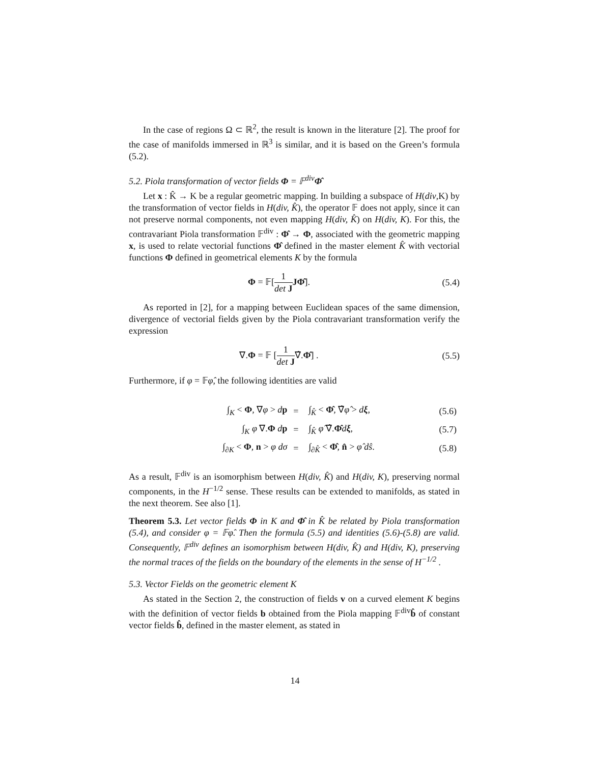In the case of regions Ω ⊂ ℝ<sup>2</sup>, the result is known in the literature [2]. The proof for the case of manifolds immersed in ℝ<sup>3</sup> is similar, and it is based on the Green’s formula (5.2).
5.2. Piola transformation of vector fields Φ = 𝔽<sup>div</sup>Φ̂
Let x : K̂ → K be a regular geometric mapping. In building a subspace of H(div,K) by the transformation of vector fields in H(div, K̂), the operator 𝔽 does not apply, since it can not preserve normal components, not even mapping H(div, K̂) on H(div, K). For this, the contravariant Piola transformation 𝔽<sup>div</sup> : Φ̂ → Φ, associated with the geometric mapping x, is used to relate vectorial functions Φ̂ defined in the master element K̂ with vectorial functions Φ defined in geometrical elements K by the formula
Φ = 𝔽[1 det J JΦ̂]. (5.4)
As reported in [2], for a mapping between Euclidean spaces of the same dimension, divergence of vectorial fields given by the Piola contravariant transformation verify the expression
∇.Φ = 𝔽 [1 det J∇̂.Φ̂] . (5.5)
Furthermore, if φ = 𝔽φ̂, the following identities are valid
| ∫<sub>K</sub> < Φ , ∇ φ > d p | = | ∫<sub>K̂</sub> < Φ̂ , ∇̂ φ̂ > d ξ , | (5.6) |
| ∫<sub>K</sub> φ ∇. Φ d p | = | ∫<sub>K̂</sub> φ̂ ∇̂. Φ̂ d ξ , | (5.7) |
| ∫<sub>∂K</sub> < Φ , n > φ dσ | = | ∫<sub>∂K̂</sub> < Φ̂ , n̂ > φ̂ dŝ . | (5.8) |
As a result, 𝔽<sup>div</sup> is an isomorphism between H(div, K̂) and H(div, K), preserving normal components, in the H<sup>−1/2</sup> sense. These results can be extended to manifolds, as stated in the next theorem. See also [1].
Theorem 5.3. Let vector fields Φ in K and Φ̂ in K̂ be related by Piola transformation (5.4), and consider φ = 𝔽φ̂. Then the formula (5.5) and identities (5.6)-(5.8) are valid. Consequently, 𝔽<sup>div</sup> defines an isomorphism between H(div, K̂) and H(div, K), preserving the normal traces of the fields on the boundary of the elements in the sense of H<sup>−1/2</sup> .
5.3. Vector Fields on the geometric element K
As stated in the Section 2, the construction of fields v on a curved element K begins with the definition of vector fields b obtained from the Piola mapping 𝔽<sup>div</sup>b̂ of constant vector fields b̂, defined in the master element, as stated in
14